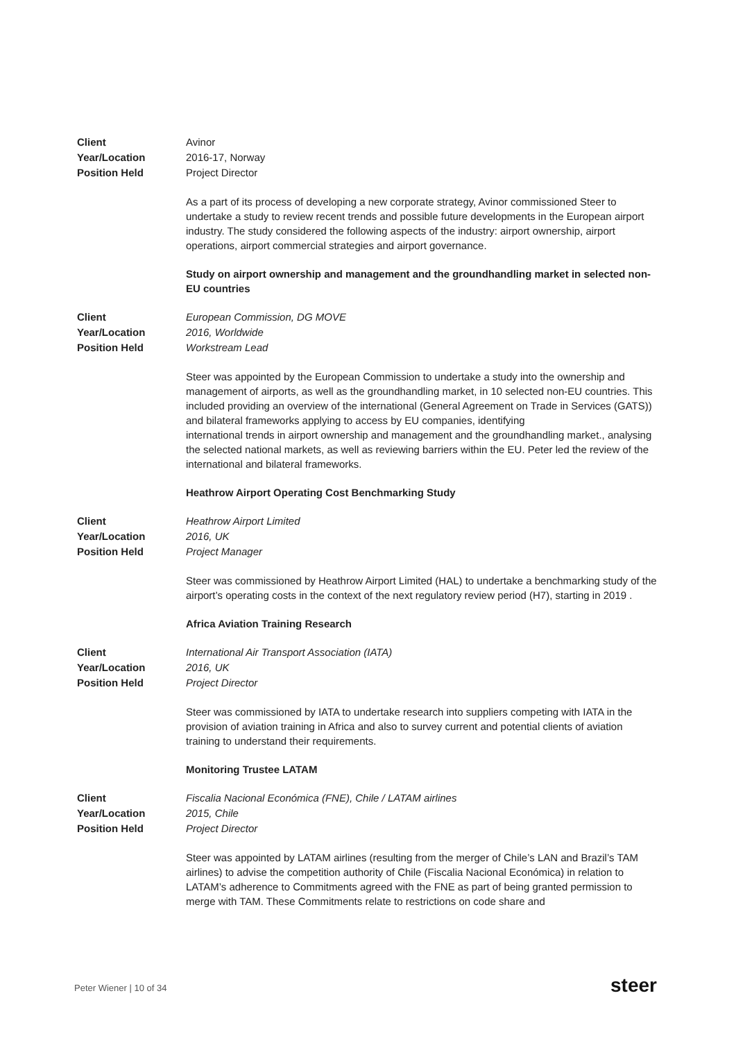Client
Year/Location
Position Held
Avinor
2016-17, Norway
Project Director
As a part of its process of developing a new corporate strategy, Avinor commissioned Steer to undertake a study to review recent trends and possible future developments in the European airport industry. The study considered the following aspects of the industry: airport ownership, airport operations, airport commercial strategies and airport governance.
Study on airport ownership and management and the groundhandling market in selected non-EU countries
Client
Year/Location
Position Held
European Commission, DG MOVE
2016, Worldwide
Workstream Lead
Steer was appointed by the European Commission to undertake a study into the ownership and management of airports, as well as the groundhandling market, in 10 selected non-EU countries. This included providing an overview of the international (General Agreement on Trade in Services (GATS)) and bilateral frameworks applying to access by EU companies, identifying
international trends in airport ownership and management and the groundhandling market., analysing the selected national markets, as well as reviewing barriers within the EU. Peter led the review of the international and bilateral frameworks.
Heathrow Airport Operating Cost Benchmarking Study
Client
Year/Location
Position Held
Heathrow Airport Limited
2016, UK
Project Manager
Steer was commissioned by Heathrow Airport Limited (HAL) to undertake a benchmarking study of the airport’s operating costs in the context of the next regulatory review period (H7), starting in 2019 .
Africa Aviation Training Research
Client
Year/Location
Position Held
International Air Transport Association (IATA)
2016, UK
Project Director
Steer was commissioned by IATA to undertake research into suppliers competing with IATA in the provision of aviation training in Africa and also to survey current and potential clients of aviation training to understand their requirements.
Monitoring Trustee LATAM
Client
Year/Location
Position Held
Fiscalia Nacional Económica (FNE), Chile / LATAM airlines
2015, Chile
Project Director
Steer was appointed by LATAM airlines (resulting from the merger of Chile’s LAN and Brazil’s TAM airlines) to advise the competition authority of Chile (Fiscalia Nacional Económica) in relation to LATAM’s adherence to Commitments agreed with the FNE as part of being granted permission to merge with TAM. These Commitments relate to restrictions on code share and
Peter Wiener | 10 of 34 steer